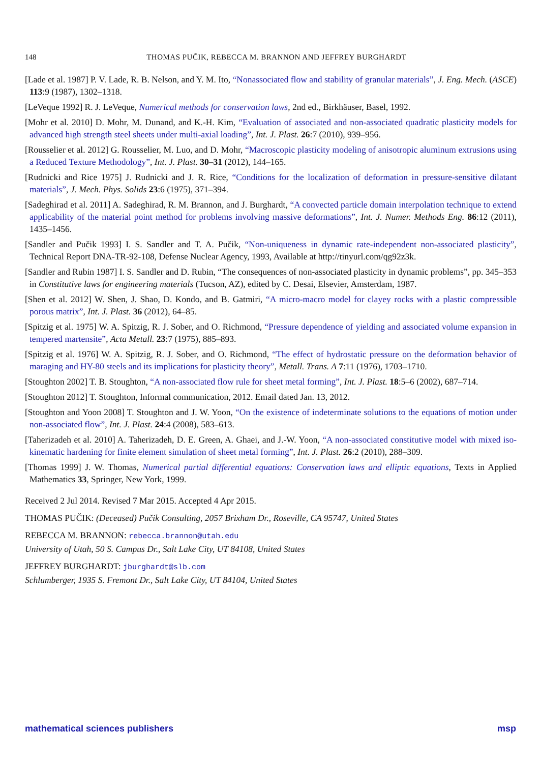148 THOMAS PUČIK, REBECCA M. BRANNON AND JEFFREY BURGHARDT
[Lade et al. 1987] P. V. Lade, R. B. Nelson, and Y. M. Ito, “Nonassociated flow and stability of granular materials”, J. Eng. Mech. (ASCE) 113:9 (1987), 1302–1318.
[LeVeque 1992] R. J. LeVeque, Numerical methods for conservation laws, 2nd ed., Birkhäuser, Basel, 1992.
[Mohr et al. 2010] D. Mohr, M. Dunand, and K.-H. Kim, “Evaluation of associated and non-associated quadratic plasticity models for advanced high strength steel sheets under multi-axial loading”, Int. J. Plast. 26:7 (2010), 939–956.
[Rousselier et al. 2012] G. Rousselier, M. Luo, and D. Mohr, “Macroscopic plasticity modeling of anisotropic aluminum extrusions using a Reduced Texture Methodology”, Int. J. Plast. 30–31 (2012), 144–165.
[Rudnicki and Rice 1975] J. Rudnicki and J. R. Rice, “Conditions for the localization of deformation in pressure-sensitive dilatant materials”, J. Mech. Phys. Solids 23:6 (1975), 371–394.
[Sadeghirad et al. 2011] A. Sadeghirad, R. M. Brannon, and J. Burghardt, “A convected particle domain interpolation technique to extend applicability of the material point method for problems involving massive deformations”, Int. J. Numer. Methods Eng. 86:12 (2011), 1435–1456.
[Sandler and Pučik 1993] I. S. Sandler and T. A. Pučik, “Non-uniqueness in dynamic rate-independent non-associated plasticity”, Technical Report DNA-TR-92-108, Defense Nuclear Agency, 1993, Available at http://tinyurl.com/qg92z3k.
[Sandler and Rubin 1987] I. S. Sandler and D. Rubin, “The consequences of non-associated plasticity in dynamic problems”, pp. 345–353 in Constitutive laws for engineering materials (Tucson, AZ), edited by C. Desai, Elsevier, Amsterdam, 1987.
[Shen et al. 2012] W. Shen, J. Shao, D. Kondo, and B. Gatmiri, “A micro-macro model for clayey rocks with a plastic compressible porous matrix”, Int. J. Plast. 36 (2012), 64–85.
[Spitzig et al. 1975] W. A. Spitzig, R. J. Sober, and O. Richmond, “Pressure dependence of yielding and associated volume expansion in tempered martensite”, Acta Metall. 23:7 (1975), 885–893.
[Spitzig et al. 1976] W. A. Spitzig, R. J. Sober, and O. Richmond, “The effect of hydrostatic pressure on the deformation behavior of maraging and HY-80 steels and its implications for plasticity theory”, Metall. Trans. A 7:11 (1976), 1703–1710.
[Stoughton 2002] T. B. Stoughton, “A non-associated flow rule for sheet metal forming”, Int. J. Plast. 18:5–6 (2002), 687–714.
[Stoughton 2012] T. Stoughton, Informal communication, 2012. Email dated Jan. 13, 2012.
[Stoughton and Yoon 2008] T. Stoughton and J. W. Yoon, “On the existence of indeterminate solutions to the equations of motion under non-associated flow”, Int. J. Plast. 24:4 (2008), 583–613.
[Taherizadeh et al. 2010] A. Taherizadeh, D. E. Green, A. Ghaei, and J.-W. Yoon, “A non-associated constitutive model with mixed iso-kinematic hardening for finite element simulation of sheet metal forming”, Int. J. Plast. 26:2 (2010), 288–309.
[Thomas 1999] J. W. Thomas, Numerical partial differential equations: Conservation laws and elliptic equations, Texts in Applied Mathematics 33, Springer, New York, 1999.
Received 2 Jul 2014. Revised 7 Mar 2015. Accepted 4 Apr 2015.
THOMAS PUČIK: (Deceased) Pučik Consulting, 2057 Brixham Dr., Roseville, CA 95747, United States
REBECCA M. BRANNON: rebecca.brannon@utah.edu
University of Utah, 50 S. Campus Dr., Salt Lake City, UT 84108, United States
JEFFREY BURGHARDT: jburghardt@slb.com
Schlumberger, 1935 S. Fremont Dr., Salt Lake City, UT 84104, United States
mathematical sciences publishers msp